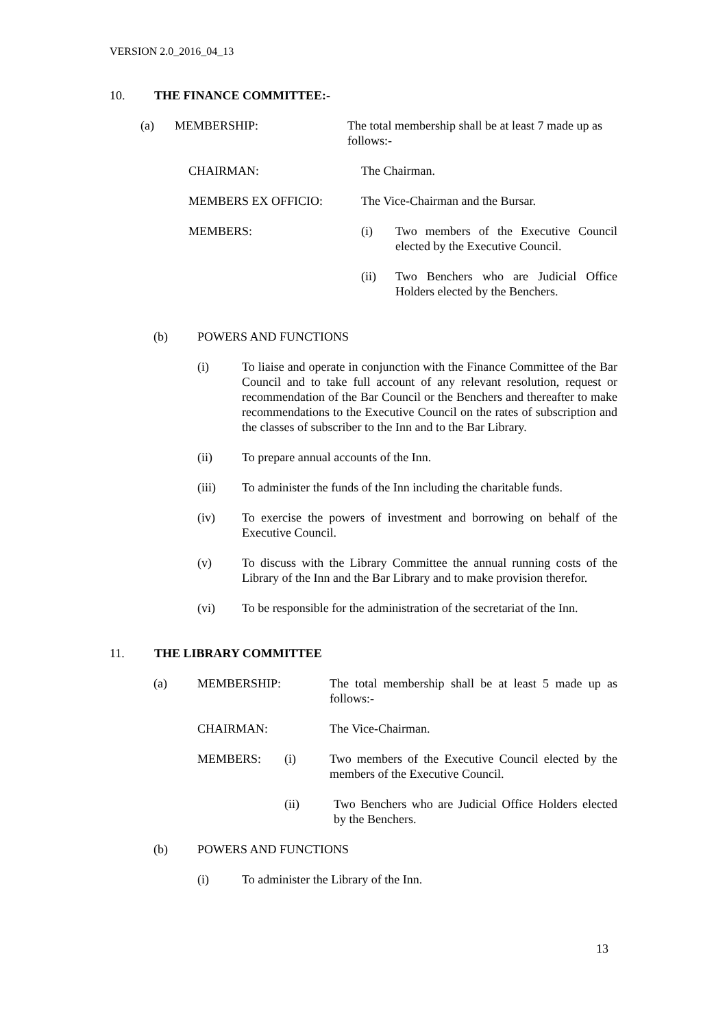VERSION 2.0_2016_04_13
10. THE FINANCE COMMITTEE:-
(a) MEMBERSHIP: The total membership shall be at least 7 made up as follows:-
CHAIRMAN: The Chairman.
MEMBERS EX OFFICIO: The Vice-Chairman and the Bursar.
MEMBERS: (i) Two members of the Executive Council elected by the Executive Council.
(ii) Two Benchers who are Judicial Office Holders elected by the Benchers.
(b)
POWERS AND FUNCTIONS
(i) To liaise and operate in conjunction with the Finance Committee of the Bar Council and to take full account of any relevant resolution, request or recommendation of the Bar Council or the Benchers and thereafter to make recommendations to the Executive Council on the rates of subscription and the classes of subscriber to the Inn and to the Bar Library.
(ii) To prepare annual accounts of the Inn.
(iii) To administer the funds of the Inn including the charitable funds.
(iv) To exercise the powers of investment and borrowing on behalf of the Executive Council.
(v) To discuss with the Library Committee the annual running costs of the Library of the Inn and the Bar Library and to make provision therefor.
(vi) To be responsible for the administration of the secretariat of the Inn.
11. THE LIBRARY COMMITTEE
(a) MEMBERSHIP: The total membership shall be at least 5 made up as follows:-
CHAIRMAN: The Vice-Chairman.
MEMBERS: (i) Two members of the Executive Council elected by the members of the Executive Council.
(ii) Two Benchers who are Judicial Office Holders elected by the Benchers.
(b)
POWERS AND FUNCTIONS
(i) To administer the Library of the Inn.
13